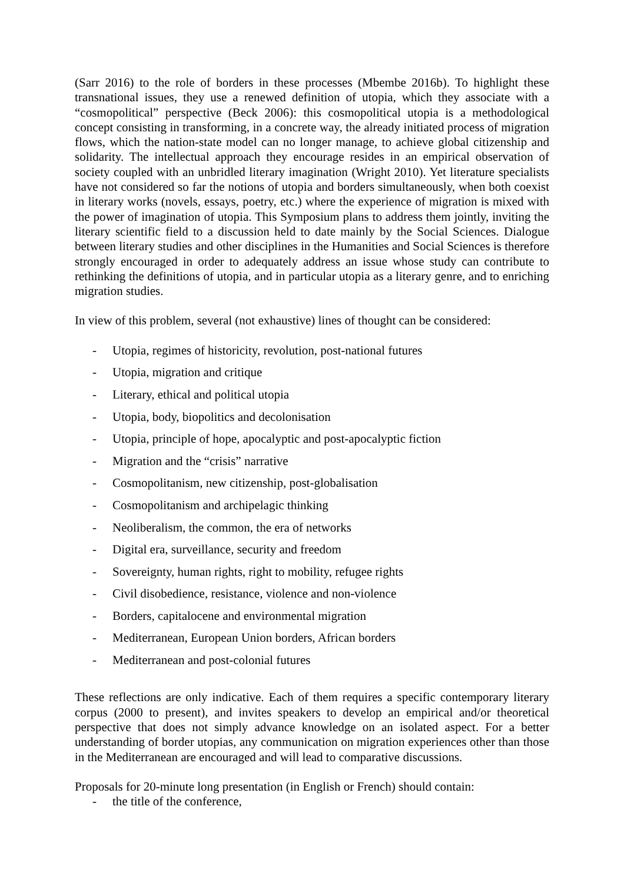(Sarr 2016) to the role of borders in these processes (Mbembe 2016b). To highlight these transnational issues, they use a renewed definition of utopia, which they associate with a “cosmopolitical” perspective (Beck 2006): this cosmopolitical utopia is a methodological concept consisting in transforming, in a concrete way, the already initiated process of migration flows, which the nation-state model can no longer manage, to achieve global citizenship and solidarity. The intellectual approach they encourage resides in an empirical observation of society coupled with an unbridled literary imagination (Wright 2010). Yet literature specialists have not considered so far the notions of utopia and borders simultaneously, when both coexist in literary works (novels, essays, poetry, etc.) where the experience of migration is mixed with the power of imagination of utopia. This Symposium plans to address them jointly, inviting the literary scientific field to a discussion held to date mainly by the Social Sciences. Dialogue between literary studies and other disciplines in the Humanities and Social Sciences is therefore strongly encouraged in order to adequately address an issue whose study can contribute to rethinking the definitions of utopia, and in particular utopia as a literary genre, and to enriching migration studies.
In view of this problem, several (not exhaustive) lines of thought can be considered:
- Utopia, regimes of historicity, revolution, post-national futures
- Utopia, migration and critique
- Literary, ethical and political utopia
- Utopia, body, biopolitics and decolonisation
- Utopia, principle of hope, apocalyptic and post-apocalyptic fiction
- Migration and the “crisis” narrative
- Cosmopolitanism, new citizenship, post-globalisation
- Cosmopolitanism and archipelagic thinking
- Neoliberalism, the common, the era of networks
- Digital era, surveillance, security and freedom
- Sovereignty, human rights, right to mobility, refugee rights
- Civil disobedience, resistance, violence and non-violence
- Borders, capitalocene and environmental migration
- Mediterranean, European Union borders, African borders
- Mediterranean and post-colonial futures
These reflections are only indicative. Each of them requires a specific contemporary literary corpus (2000 to present), and invites speakers to develop an empirical and/or theoretical perspective that does not simply advance knowledge on an isolated aspect. For a better understanding of border utopias, any communication on migration experiences other than those in the Mediterranean are encouraged and will lead to comparative discussions.
Proposals for 20-minute long presentation (in English or French) should contain:
- the title of the conference,